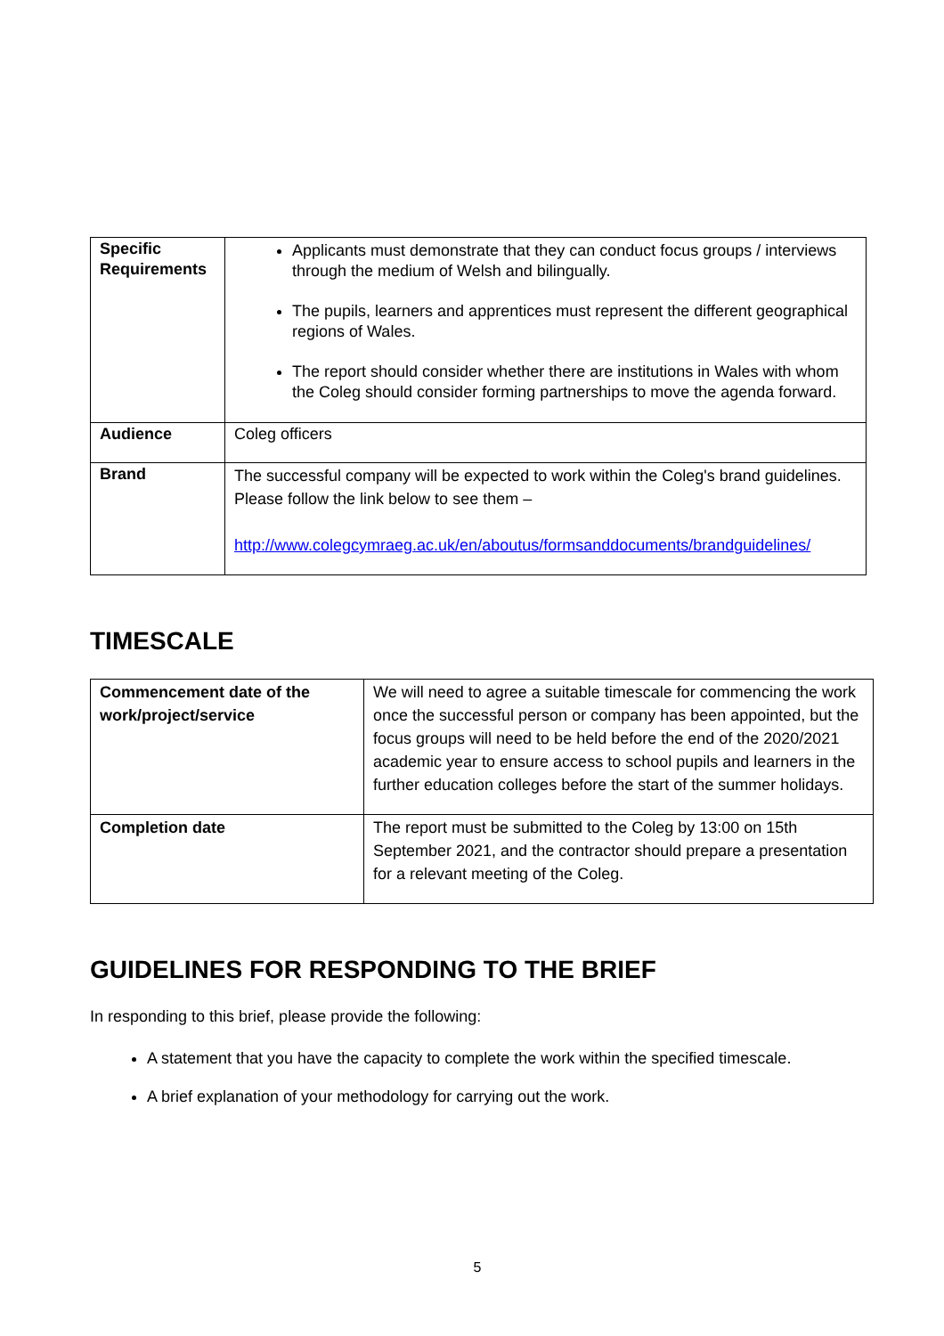| Specific Requirements | Applicants must demonstrate that they can conduct focus groups / interviews through the medium of Welsh and bilingually. The pupils, learners and apprentices must represent the different geographical regions of Wales. The report should consider whether there are institutions in Wales with whom the Coleg should consider forming partnerships to move the agenda forward. |
| Audience | Coleg officers |
| Brand | The successful company will be expected to work within the Coleg's brand guidelines. Please follow the link below to see them – http://www.colegcymraeg.ac.uk/en/aboutus/formsanddocuments/brandguidelines/ |
TIMESCALE
| Commencement date of the work/project/service | We will need to agree a suitable timescale for commencing the work once the successful person or company has been appointed, but the focus groups will need to be held before the end of the 2020/2021 academic year to ensure access to school pupils and learners in the further education colleges before the start of the summer holidays. |
| Completion date | The report must be submitted to the Coleg by 13:00 on 15th September 2021, and the contractor should prepare a presentation for a relevant meeting of the Coleg. |
GUIDELINES FOR RESPONDING TO THE BRIEF
In responding to this brief, please provide the following:
A statement that you have the capacity to complete the work within the specified timescale.
A brief explanation of your methodology for carrying out the work.
5